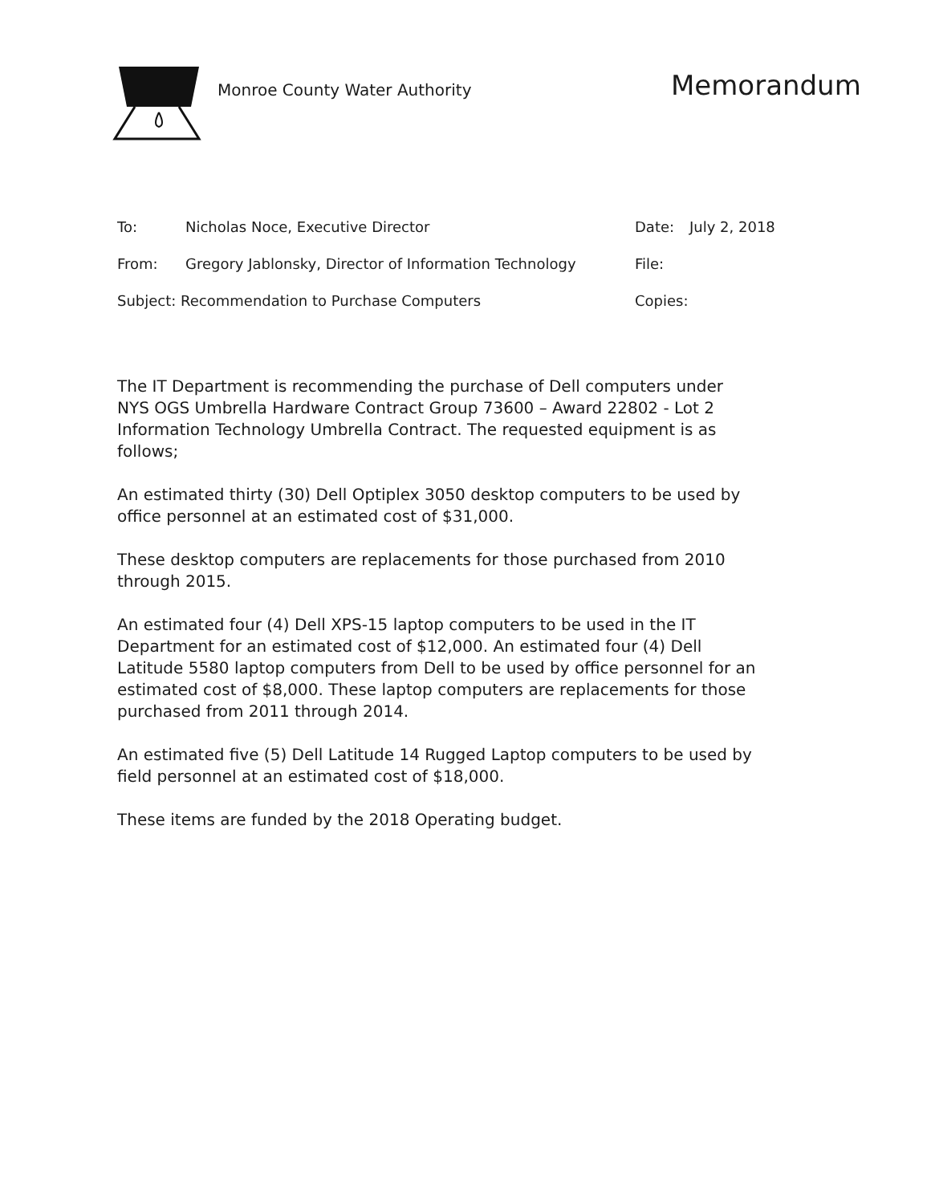Monroe County Water Authority
Memorandum
To: Nicholas Noce, Executive Director Date: July 2, 2018
From: Gregory Jablonsky, Director of Information Technology
File:
Subject: Recommendation to Purchase Computers Copies:
The IT Department is recommending the purchase of Dell computers under NYS OGS Umbrella Hardware Contract Group 73600 – Award 22802 - Lot 2 Information Technology Umbrella Contract. The requested equipment is as follows;
An estimated thirty (30) Dell Optiplex 3050 desktop computers to be used by office personnel at an estimated cost of $31,000.
These desktop computers are replacements for those purchased from 2010 through 2015.
An estimated four (4) Dell XPS-15 laptop computers to be used in the IT Department for an estimated cost of $12,000. An estimated four (4) Dell Latitude 5580 laptop computers from Dell to be used by office personnel for an estimated cost of $8,000. These laptop computers are replacements for those purchased from 2011 through 2014.
An estimated five (5) Dell Latitude 14 Rugged Laptop computers to be used by field personnel at an estimated cost of $18,000.
These items are funded by the 2018 Operating budget.